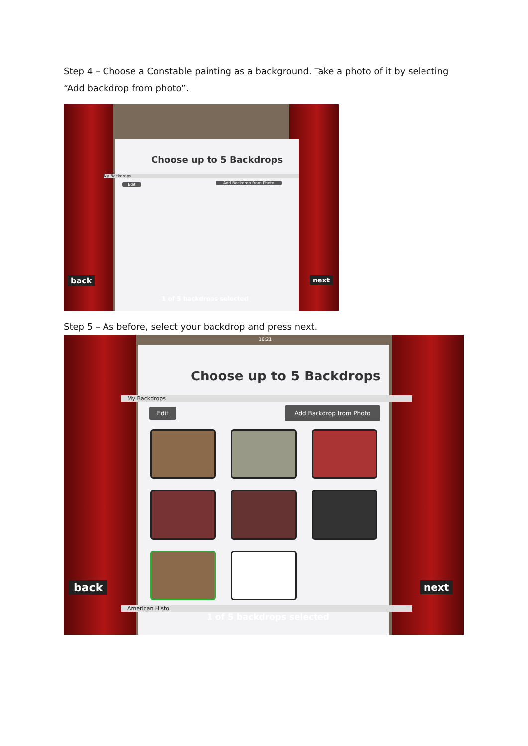Step 4 – Choose a Constable painting as a background. Take a photo of it by selecting “Add backdrop from photo”.
Choose up to 5 Backdrops
My Backdrops
Edit Add Backdrop from Photo
back next
1 of 5 backdrops selected
Step 5 – As before, select your backdrop and press next.
16:21
Choose up to 5 Backdrops
My Backdrops
Edit Add Backdrop from Photo
back next
American Histo
1 of 5 backdrops selected